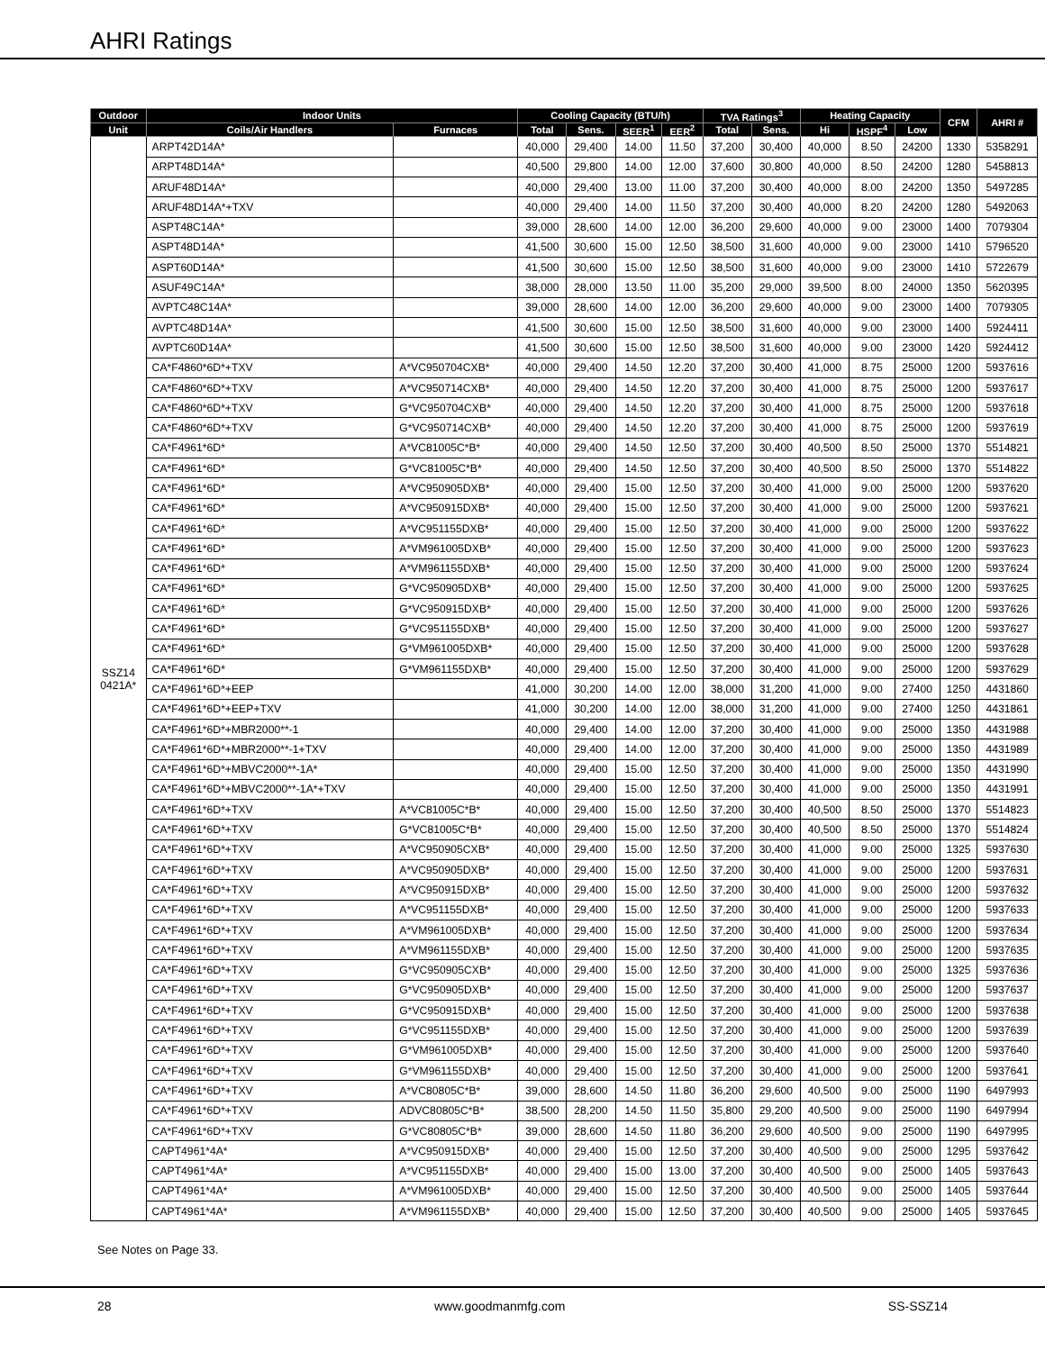AHRI Ratings
| Outdoor | Indoor Units | | Cooling Capacity (BTU/h) | | | | TVA Ratings<sup>3</sup> | | Heating Capacity | | | CFM | AHRI # |
| --- | --- | --- | --- | --- | --- | --- | --- | --- | --- | --- | --- | --- | --- |
| Unit | Coils/Air Handlers | Furnaces | Total | Sens. | SEER<sup>1</sup> | EER<sup>2</sup> | Total | Sens. | Hi | HSPF<sup>4</sup> | Low | | |
| SSZ14 0421A* | ARPT42D14A* | | 40,000 | 29,400 | 14.00 | 11.50 | 37,200 | 30,400 | 40,000 | 8.50 | 24200 | 1330 | 5358291 |
| | ARPT48D14A* | | 40,500 | 29,800 | 14.00 | 12.00 | 37,600 | 30,800 | 40,000 | 8.50 | 24200 | 1280 | 5458813 |
| | ARUF48D14A* | | 40,000 | 29,400 | 13.00 | 11.00 | 37,200 | 30,400 | 40,000 | 8.00 | 24200 | 1350 | 5497285 |
| | ARUF48D14A*+TXV | | 40,000 | 29,400 | 14.00 | 11.50 | 37,200 | 30,400 | 40,000 | 8.20 | 24200 | 1280 | 5492063 |
| | ASPT48C14A* | | 39,000 | 28,600 | 14.00 | 12.00 | 36,200 | 29,600 | 40,000 | 9.00 | 23000 | 1400 | 7079304 |
| | ASPT48D14A* | | 41,500 | 30,600 | 15.00 | 12.50 | 38,500 | 31,600 | 40,000 | 9.00 | 23000 | 1410 | 5796520 |
| | ASPT60D14A* | | 41,500 | 30,600 | 15.00 | 12.50 | 38,500 | 31,600 | 40,000 | 9.00 | 23000 | 1410 | 5722679 |
| | ASUF49C14A* | | 38,000 | 28,000 | 13.50 | 11.00 | 35,200 | 29,000 | 39,500 | 8.00 | 24000 | 1350 | 5620395 |
| | AVPTC48C14A* | | 39,000 | 28,600 | 14.00 | 12.00 | 36,200 | 29,600 | 40,000 | 9.00 | 23000 | 1400 | 7079305 |
| | AVPTC48D14A* | | 41,500 | 30,600 | 15.00 | 12.50 | 38,500 | 31,600 | 40,000 | 9.00 | 23000 | 1400 | 5924411 |
| | AVPTC60D14A* | | 41,500 | 30,600 | 15.00 | 12.50 | 38,500 | 31,600 | 40,000 | 9.00 | 23000 | 1420 | 5924412 |
| | CA*F4860*6D*+TXV | A*VC950704CXB* | 40,000 | 29,400 | 14.50 | 12.20 | 37,200 | 30,400 | 41,000 | 8.75 | 25000 | 1200 | 5937616 |
| | CA*F4860*6D*+TXV | A*VC950714CXB* | 40,000 | 29,400 | 14.50 | 12.20 | 37,200 | 30,400 | 41,000 | 8.75 | 25000 | 1200 | 5937617 |
| | CA*F4860*6D*+TXV | G*VC950704CXB* | 40,000 | 29,400 | 14.50 | 12.20 | 37,200 | 30,400 | 41,000 | 8.75 | 25000 | 1200 | 5937618 |
| | CA*F4860*6D*+TXV | G*VC950714CXB* | 40,000 | 29,400 | 14.50 | 12.20 | 37,200 | 30,400 | 41,000 | 8.75 | 25000 | 1200 | 5937619 |
| | CA*F4961*6D* | A*VC81005C*B* | 40,000 | 29,400 | 14.50 | 12.50 | 37,200 | 30,400 | 40,500 | 8.50 | 25000 | 1370 | 5514821 |
| | CA*F4961*6D* | G*VC81005C*B* | 40,000 | 29,400 | 14.50 | 12.50 | 37,200 | 30,400 | 40,500 | 8.50 | 25000 | 1370 | 5514822 |
| | CA*F4961*6D* | A*VC950905DXB* | 40,000 | 29,400 | 15.00 | 12.50 | 37,200 | 30,400 | 41,000 | 9.00 | 25000 | 1200 | 5937620 |
| | CA*F4961*6D* | A*VC950915DXB* | 40,000 | 29,400 | 15.00 | 12.50 | 37,200 | 30,400 | 41,000 | 9.00 | 25000 | 1200 | 5937621 |
| | CA*F4961*6D* | A*VC951155DXB* | 40,000 | 29,400 | 15.00 | 12.50 | 37,200 | 30,400 | 41,000 | 9.00 | 25000 | 1200 | 5937622 |
| | CA*F4961*6D* | A*VM961005DXB* | 40,000 | 29,400 | 15.00 | 12.50 | 37,200 | 30,400 | 41,000 | 9.00 | 25000 | 1200 | 5937623 |
| | CA*F4961*6D* | A*VM961155DXB* | 40,000 | 29,400 | 15.00 | 12.50 | 37,200 | 30,400 | 41,000 | 9.00 | 25000 | 1200 | 5937624 |
| | CA*F4961*6D* | G*VC950905DXB* | 40,000 | 29,400 | 15.00 | 12.50 | 37,200 | 30,400 | 41,000 | 9.00 | 25000 | 1200 | 5937625 |
| | CA*F4961*6D* | G*VC950915DXB* | 40,000 | 29,400 | 15.00 | 12.50 | 37,200 | 30,400 | 41,000 | 9.00 | 25000 | 1200 | 5937626 |
| | CA*F4961*6D* | G*VC951155DXB* | 40,000 | 29,400 | 15.00 | 12.50 | 37,200 | 30,400 | 41,000 | 9.00 | 25000 | 1200 | 5937627 |
| | CA*F4961*6D* | G*VM961005DXB* | 40,000 | 29,400 | 15.00 | 12.50 | 37,200 | 30,400 | 41,000 | 9.00 | 25000 | 1200 | 5937628 |
| | CA*F4961*6D* | G*VM961155DXB* | 40,000 | 29,400 | 15.00 | 12.50 | 37,200 | 30,400 | 41,000 | 9.00 | 25000 | 1200 | 5937629 |
| | CA*F4961*6D*+EEP | | 41,000 | 30,200 | 14.00 | 12.00 | 38,000 | 31,200 | 41,000 | 9.00 | 27400 | 1250 | 4431860 |
| | CA*F4961*6D*+EEP+TXV | | 41,000 | 30,200 | 14.00 | 12.00 | 38,000 | 31,200 | 41,000 | 9.00 | 27400 | 1250 | 4431861 |
| | CA*F4961*6D*+MBR2000**-1 | | 40,000 | 29,400 | 14.00 | 12.00 | 37,200 | 30,400 | 41,000 | 9.00 | 25000 | 1350 | 4431988 |
| | CA*F4961*6D*+MBR2000**-1+TXV | | 40,000 | 29,400 | 14.00 | 12.00 | 37,200 | 30,400 | 41,000 | 9.00 | 25000 | 1350 | 4431989 |
| | CA*F4961*6D*+MBVC2000**-1A* | | 40,000 | 29,400 | 15.00 | 12.50 | 37,200 | 30,400 | 41,000 | 9.00 | 25000 | 1350 | 4431990 |
| | CA*F4961*6D*+MBVC2000**-1A*+TXV | | 40,000 | 29,400 | 15.00 | 12.50 | 37,200 | 30,400 | 41,000 | 9.00 | 25000 | 1350 | 4431991 |
| | CA*F4961*6D*+TXV | A*VC81005C*B* | 40,000 | 29,400 | 15.00 | 12.50 | 37,200 | 30,400 | 40,500 | 8.50 | 25000 | 1370 | 5514823 |
| | CA*F4961*6D*+TXV | G*VC81005C*B* | 40,000 | 29,400 | 15.00 | 12.50 | 37,200 | 30,400 | 40,500 | 8.50 | 25000 | 1370 | 5514824 |
| | CA*F4961*6D*+TXV | A*VC950905CXB* | 40,000 | 29,400 | 15.00 | 12.50 | 37,200 | 30,400 | 41,000 | 9.00 | 25000 | 1325 | 5937630 |
| | CA*F4961*6D*+TXV | A*VC950905DXB* | 40,000 | 29,400 | 15.00 | 12.50 | 37,200 | 30,400 | 41,000 | 9.00 | 25000 | 1200 | 5937631 |
| | CA*F4961*6D*+TXV | A*VC950915DXB* | 40,000 | 29,400 | 15.00 | 12.50 | 37,200 | 30,400 | 41,000 | 9.00 | 25000 | 1200 | 5937632 |
| | CA*F4961*6D*+TXV | A*VC951155DXB* | 40,000 | 29,400 | 15.00 | 12.50 | 37,200 | 30,400 | 41,000 | 9.00 | 25000 | 1200 | 5937633 |
| | CA*F4961*6D*+TXV | A*VM961005DXB* | 40,000 | 29,400 | 15.00 | 12.50 | 37,200 | 30,400 | 41,000 | 9.00 | 25000 | 1200 | 5937634 |
| | CA*F4961*6D*+TXV | A*VM961155DXB* | 40,000 | 29,400 | 15.00 | 12.50 | 37,200 | 30,400 | 41,000 | 9.00 | 25000 | 1200 | 5937635 |
| | CA*F4961*6D*+TXV | G*VC950905CXB* | 40,000 | 29,400 | 15.00 | 12.50 | 37,200 | 30,400 | 41,000 | 9.00 | 25000 | 1325 | 5937636 |
| | CA*F4961*6D*+TXV | G*VC950905DXB* | 40,000 | 29,400 | 15.00 | 12.50 | 37,200 | 30,400 | 41,000 | 9.00 | 25000 | 1200 | 5937637 |
| | CA*F4961*6D*+TXV | G*VC950915DXB* | 40,000 | 29,400 | 15.00 | 12.50 | 37,200 | 30,400 | 41,000 | 9.00 | 25000 | 1200 | 5937638 |
| | CA*F4961*6D*+TXV | G*VC951155DXB* | 40,000 | 29,400 | 15.00 | 12.50 | 37,200 | 30,400 | 41,000 | 9.00 | 25000 | 1200 | 5937639 |
| | CA*F4961*6D*+TXV | G*VM961005DXB* | 40,000 | 29,400 | 15.00 | 12.50 | 37,200 | 30,400 | 41,000 | 9.00 | 25000 | 1200 | 5937640 |
| | CA*F4961*6D*+TXV | G*VM961155DXB* | 40,000 | 29,400 | 15.00 | 12.50 | 37,200 | 30,400 | 41,000 | 9.00 | 25000 | 1200 | 5937641 |
| | CA*F4961*6D*+TXV | A*VC80805C*B* | 39,000 | 28,600 | 14.50 | 11.80 | 36,200 | 29,600 | 40,500 | 9.00 | 25000 | 1190 | 6497993 |
| | CA*F4961*6D*+TXV | ADVC80805C*B* | 38,500 | 28,200 | 14.50 | 11.50 | 35,800 | 29,200 | 40,500 | 9.00 | 25000 | 1190 | 6497994 |
| | CA*F4961*6D*+TXV | G*VC80805C*B* | 39,000 | 28,600 | 14.50 | 11.80 | 36,200 | 29,600 | 40,500 | 9.00 | 25000 | 1190 | 6497995 |
| | CAPT4961*4A* | A*VC950915DXB* | 40,000 | 29,400 | 15.00 | 12.50 | 37,200 | 30,400 | 40,500 | 9.00 | 25000 | 1295 | 5937642 |
| | CAPT4961*4A* | A*VC951155DXB* | 40,000 | 29,400 | 15.00 | 13.00 | 37,200 | 30,400 | 40,500 | 9.00 | 25000 | 1405 | 5937643 |
| | CAPT4961*4A* | A*VM961005DXB* | 40,000 | 29,400 | 15.00 | 12.50 | 37,200 | 30,400 | 40,500 | 9.00 | 25000 | 1405 | 5937644 |
| | CAPT4961*4A* | A*VM961155DXB* | 40,000 | 29,400 | 15.00 | 12.50 | 37,200 | 30,400 | 40,500 | 9.00 | 25000 | 1405 | 5937645 |
See Notes on Page 33.
28 www.goodmanmfg.com SS-SSZ14